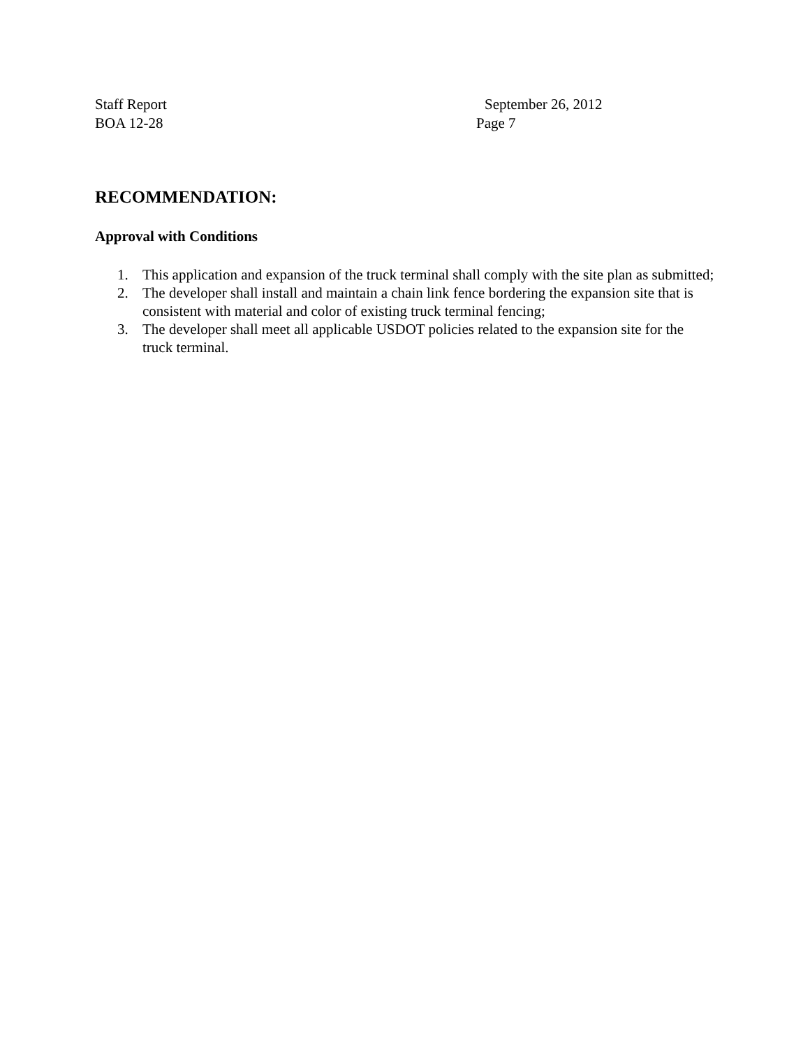Staff Report September 26, 2012
BOA 12-28 Page 7
RECOMMENDATION:
Approval with Conditions
1. This application and expansion of the truck terminal shall comply with the site plan as submitted;
2. The developer shall install and maintain a chain link fence bordering the expansion site that is consistent with material and color of existing truck terminal fencing;
3. The developer shall meet all applicable USDOT policies related to the expansion site for the truck terminal.